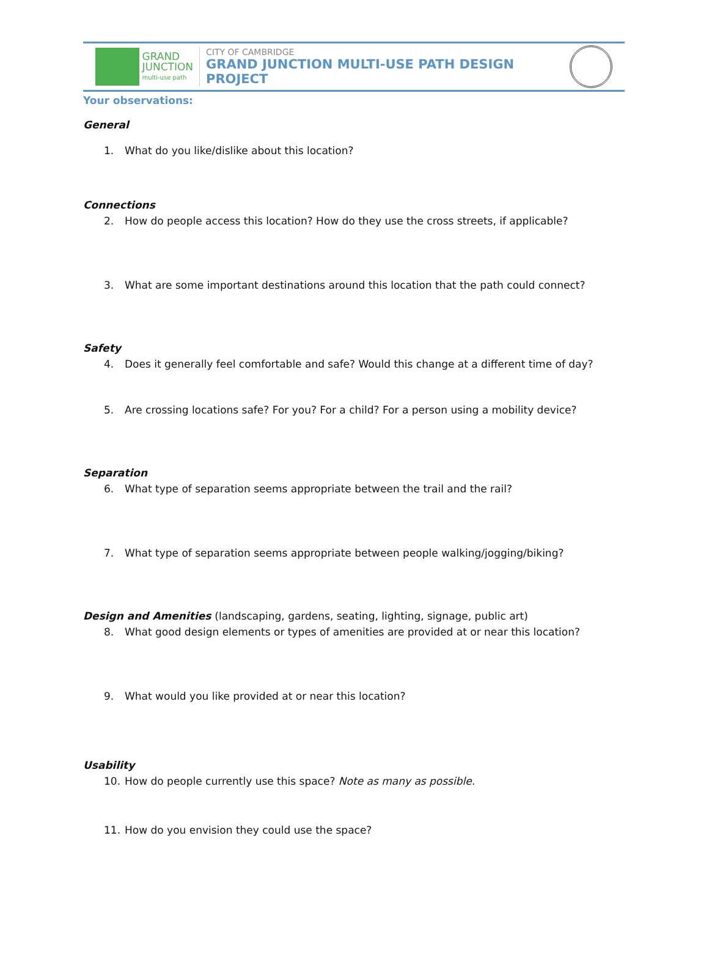GRAND
JUNCTION
multi-use path
CITY OF CAMBRIDGE
GRAND JUNCTION MULTI-USE PATH DESIGN PROJECT
Your observations:
General
1. What do you like/dislike about this location?
Connections
2. How do people access this location? How do they use the cross streets, if applicable?
3. What are some important destinations around this location that the path could connect?
Safety
4. Does it generally feel comfortable and safe? Would this change at a different time of day?
5. Are crossing locations safe? For you? For a child? For a person using a mobility device?
Separation
6. What type of separation seems appropriate between the trail and the rail?
7. What type of separation seems appropriate between people walking/jogging/biking?
Design and Amenities (landscaping, gardens, seating, lighting, signage, public art)
8. What good design elements or types of amenities are provided at or near this location?
9. What would you like provided at or near this location?
Usability
10. How do people currently use this space? Note as many as possible.
11. How do you envision they could use the space?